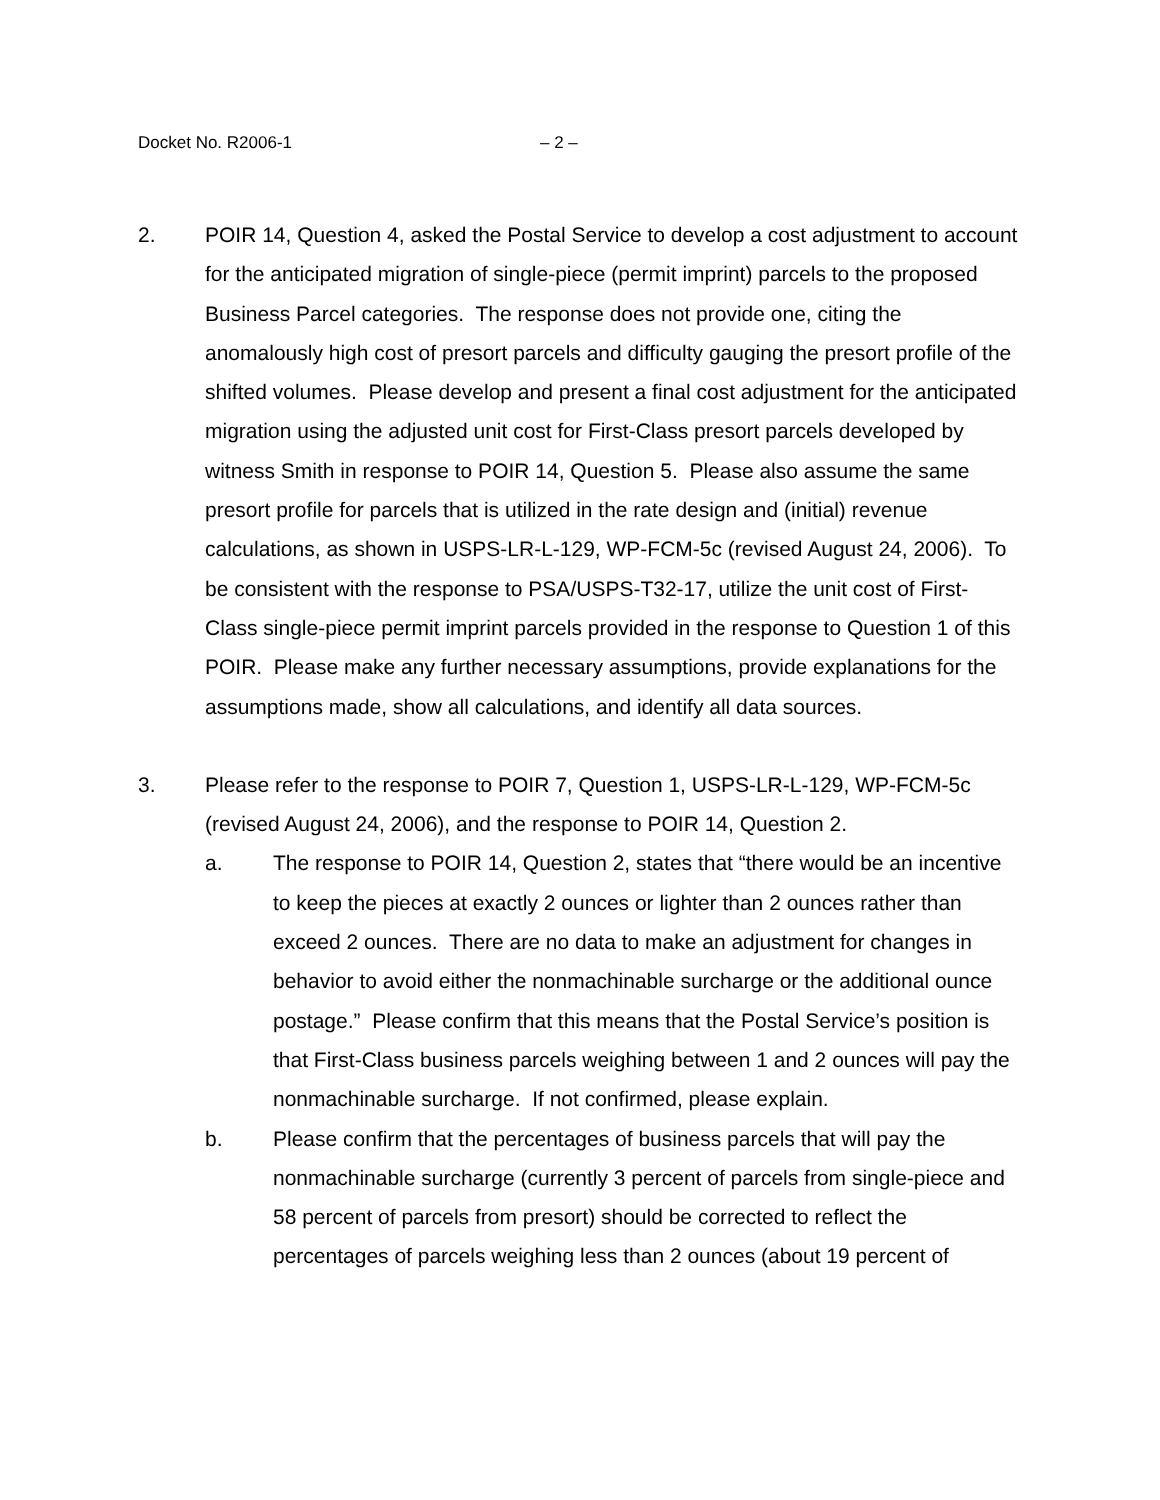Docket No. R2006-1 – 2 –
2. POIR 14, Question 4, asked the Postal Service to develop a cost adjustment to account for the anticipated migration of single-piece (permit imprint) parcels to the proposed Business Parcel categories. The response does not provide one, citing the anomalously high cost of presort parcels and difficulty gauging the presort profile of the shifted volumes. Please develop and present a final cost adjustment for the anticipated migration using the adjusted unit cost for First-Class presort parcels developed by witness Smith in response to POIR 14, Question 5. Please also assume the same presort profile for parcels that is utilized in the rate design and (initial) revenue calculations, as shown in USPS-LR-L-129, WP-FCM-5c (revised August 24, 2006). To be consistent with the response to PSA/USPS-T32-17, utilize the unit cost of First-Class single-piece permit imprint parcels provided in the response to Question 1 of this POIR. Please make any further necessary assumptions, provide explanations for the assumptions made, show all calculations, and identify all data sources.
3. Please refer to the response to POIR 7, Question 1, USPS-LR-L-129, WP-FCM-5c (revised August 24, 2006), and the response to POIR 14, Question 2.
a. The response to POIR 14, Question 2, states that “there would be an incentive to keep the pieces at exactly 2 ounces or lighter than 2 ounces rather than exceed 2 ounces. There are no data to make an adjustment for changes in behavior to avoid either the nonmachinable surcharge or the additional ounce postage.” Please confirm that this means that the Postal Service’s position is that First-Class business parcels weighing between 1 and 2 ounces will pay the nonmachinable surcharge. If not confirmed, please explain.
b. Please confirm that the percentages of business parcels that will pay the nonmachinable surcharge (currently 3 percent of parcels from single-piece and 58 percent of parcels from presort) should be corrected to reflect the percentages of parcels weighing less than 2 ounces (about 19 percent of